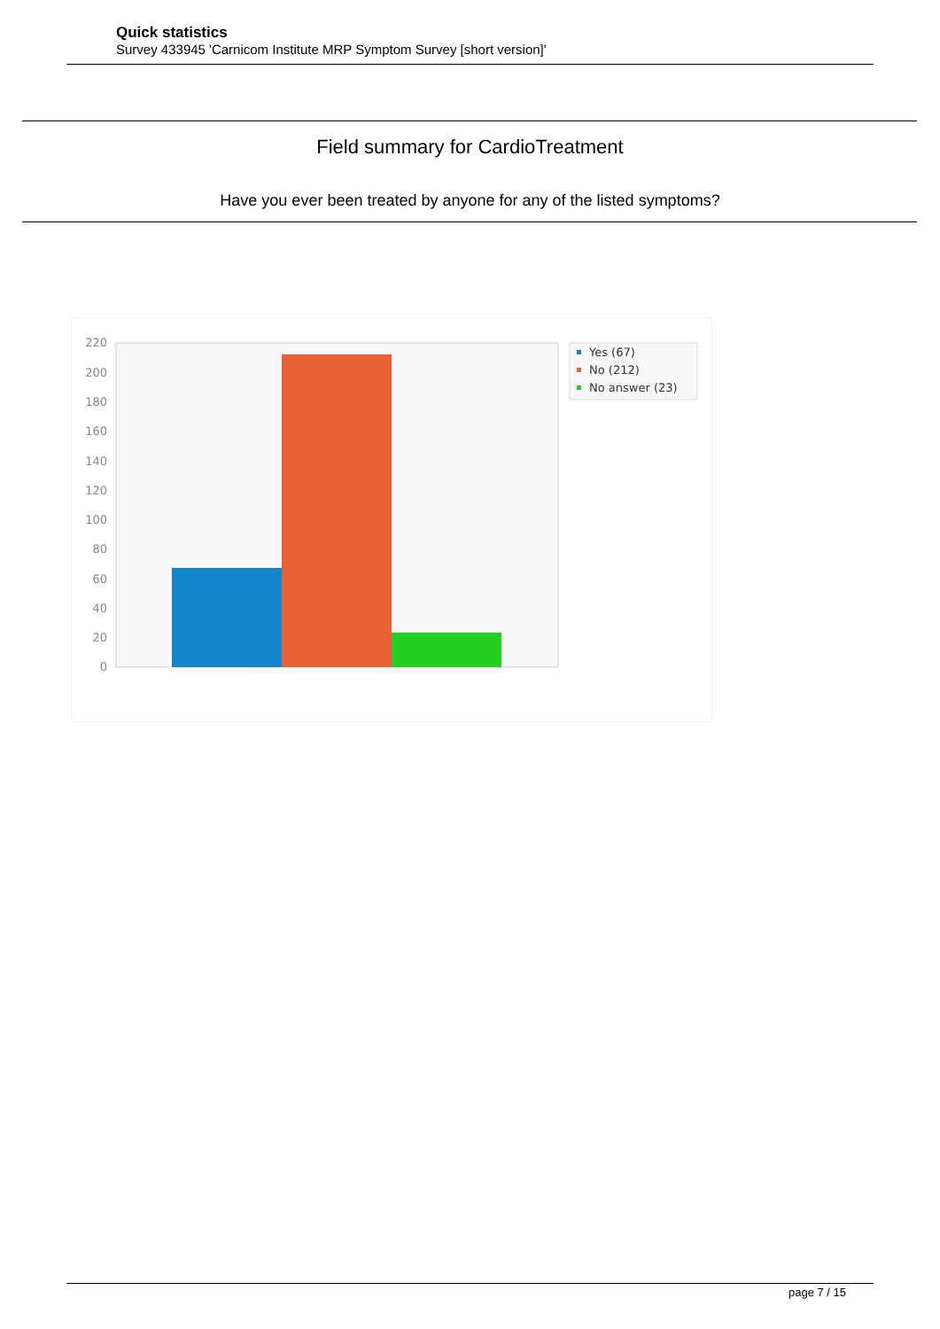Quick statistics
Survey 433945 'Carnicom Institute MRP Symptom Survey [short version]'
Field summary for CardioTreatment
Have you ever been treated by anyone for any of the listed symptoms?
0
20
40
60
80
100
120
140
160
180
200
220
Yes (67)
No (212)
No answer (23)
page 7 / 15